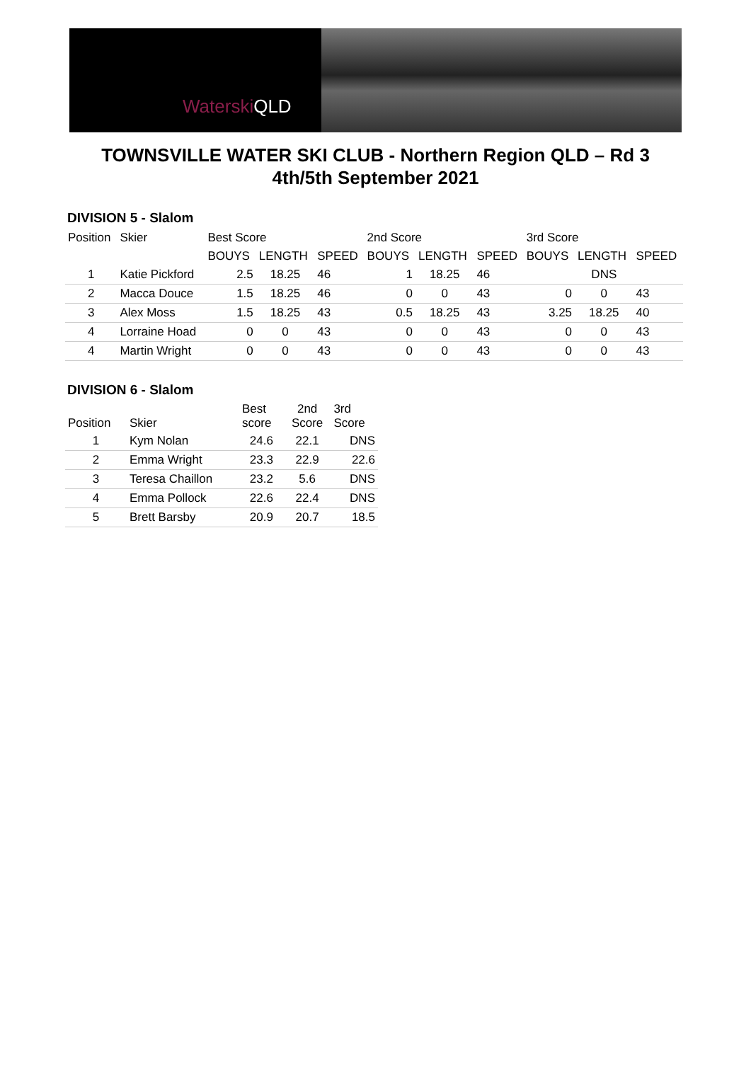Waterski QLD
TOWNSVILLE WATER SKI CLUB - Northern Region QLD – Rd 3
4th/5th September 2021
DIVISION 5 - Slalom
| Position | Skier | Best Score | | | 2nd Score | | | 3rd Score | | |
| --- | --- | --- | --- | --- | --- | --- | --- | --- | --- | --- |
| | | BOUYS | LENGTH | SPEED | BOUYS | LENGTH | SPEED | BOUYS | LENGTH | SPEED |
| 1 | Katie Pickford | 2.5 | 18.25 | 46 | 1 | 18.25 | 46 | | DNS | |
| 2 | Macca Douce | 1.5 | 18.25 | 46 | 0 | 0 | 43 | 0 | 0 | 43 |
| 3 | Alex Moss | 1.5 | 18.25 | 43 | 0.5 | 18.25 | 43 | 3.25 | 18.25 | 40 |
| 4 | Lorraine Hoad | 0 | 0 | 43 | 0 | 0 | 43 | 0 | 0 | 43 |
| 4 | Martin Wright | 0 | 0 | 43 | 0 | 0 | 43 | 0 | 0 | 43 |
DIVISION 6 - Slalom
| Position | Skier | Best score | 2nd Score | 3rd Score |
| --- | --- | --- | --- | --- |
| 1 | Kym Nolan | 24.6 | 22.1 | DNS |
| 2 | Emma Wright | 23.3 | 22.9 | 22.6 |
| 3 | Teresa Chaillon | 23.2 | 5.6 | DNS |
| 4 | Emma Pollock | 22.6 | 22.4 | DNS |
| 5 | Brett Barsby | 20.9 | 20.7 | 18.5 |